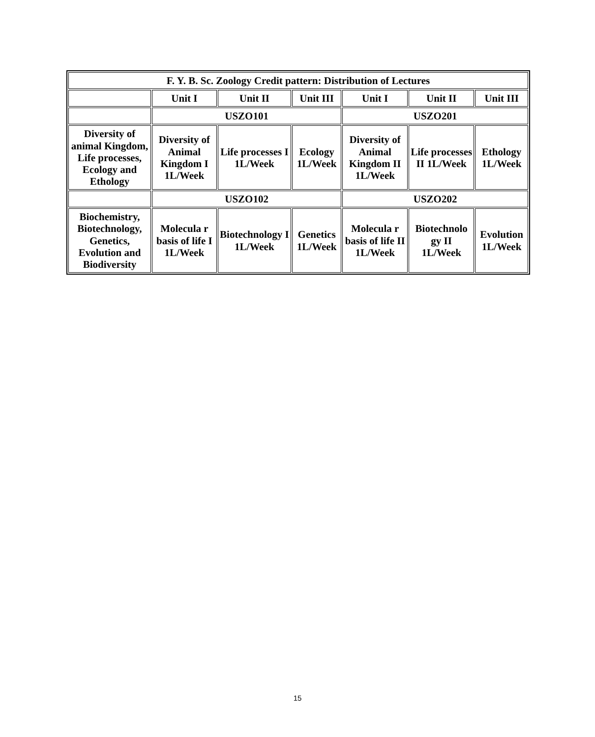| F. Y. B. Sc. Zoology Credit pattern: Distribution of Lectures | | | | | | |
| --- | --- | --- | --- | --- | --- | --- |
| | Unit I | Unit II | Unit III | Unit I | Unit II | Unit III |
| | USZO101 | | | USZO201 | | |
| Diversity of animal Kingdom, Life processes, Ecology and Ethology | Diversity of Animal Kingdom I 1L/Week | Life processes I 1L/Week | Ecology 1L/Week | Diversity of Animal Kingdom II 1L/Week | Life processes II 1L/Week | Ethology 1L/Week |
| | USZO102 | | | USZO202 | | |
| Biochemistry, Biotechnology, Genetics, Evolution and Biodiversity | Molecula r basis of life I 1L/Week | Biotechnology I 1L/Week | Genetics 1L/Week | Molecula r basis of life II 1L/Week | Biotechnolo gy II 1L/Week | Evolution 1L/Week |
15